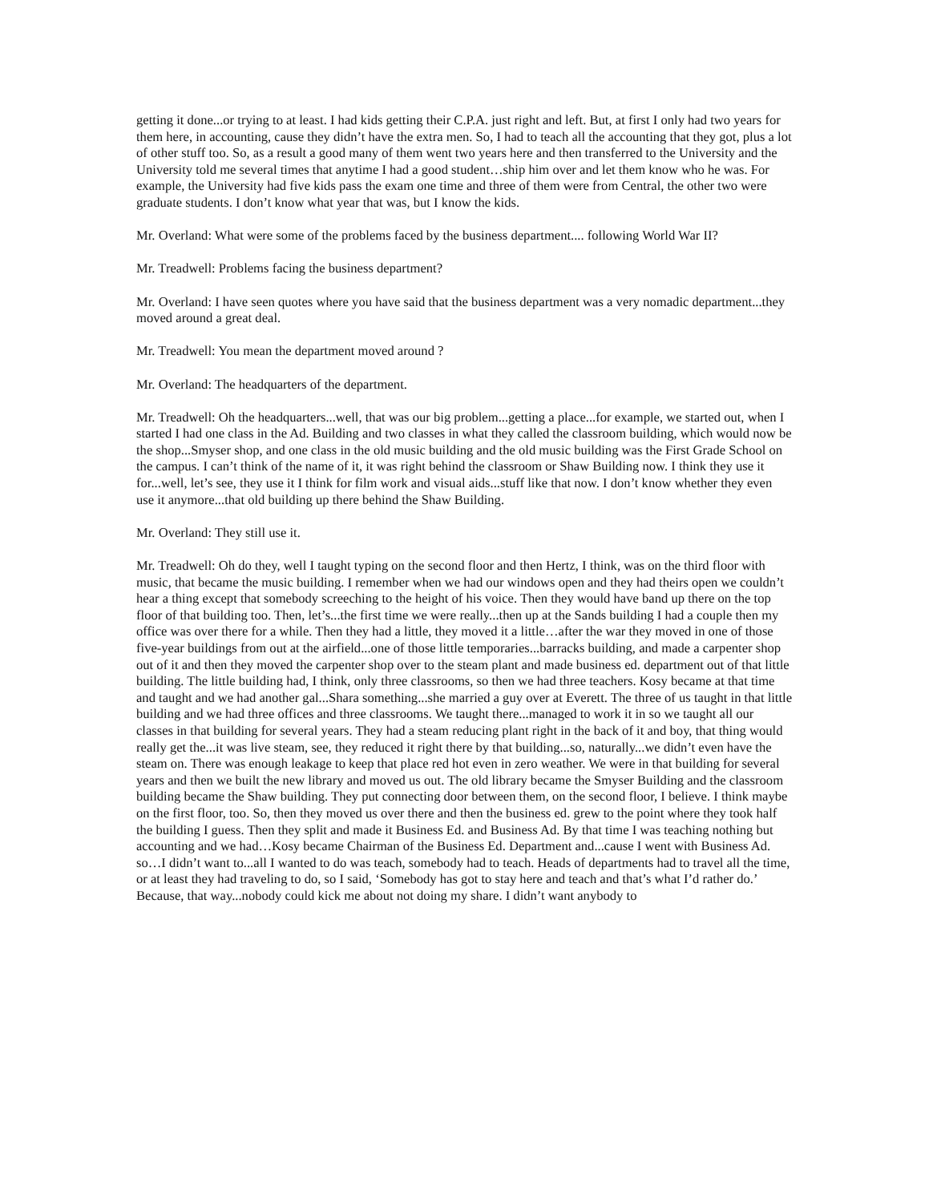getting it done...or trying to at least. I had kids getting their C.P.A. just right and left. But, at first I only had two years for them here, in accounting, cause they didn’t have the extra men. So, I had to teach all the accounting that they got, plus a lot of other stuff too. So, as a result a good many of them went two years here and then transferred to the University and the University told me several times that anytime I had a good student…ship him over and let them know who he was. For example, the University had five kids pass the exam one time and three of them were from Central, the other two were graduate students. I don’t know what year that was, but I know the kids.
Mr. Overland: What were some of the problems faced by the business department.... following World War II?
Mr. Treadwell: Problems facing the business department?
Mr. Overland: I have seen quotes where you have said that the business department was a very nomadic department...they moved around a great deal.
Mr. Treadwell: You mean the department moved around ?
Mr. Overland: The headquarters of the department.
Mr. Treadwell: Oh the headquarters...well, that was our big problem...getting a place...for example, we started out, when I started I had one class in the Ad. Building and two classes in what they called the classroom building, which would now be the shop...Smyser shop, and one class in the old music building and the old music building was the First Grade School on the campus. I can’t think of the name of it, it was right behind the classroom or Shaw Building now. I think they use it for...well, let’s see, they use it I think for film work and visual aids...stuff like that now. I don’t know whether they even use it anymore...that old building up there behind the Shaw Building.
Mr. Overland: They still use it.
Mr. Treadwell: Oh do they, well I taught typing on the second floor and then Hertz, I think, was on the third floor with music, that became the music building. I remember when we had our windows open and they had theirs open we couldn’t hear a thing except that somebody screeching to the height of his voice. Then they would have band up there on the top floor of that building too. Then, let’s...the first time we were really...then up at the Sands building I had a couple then my office was over there for a while. Then they had a little, they moved it a little…after the war they moved in one of those five-year buildings from out at the airfield...one of those little temporaries...barracks building, and made a carpenter shop out of it and then they moved the carpenter shop over to the steam plant and made business ed. department out of that little building. The little building had, I think, only three classrooms, so then we had three teachers. Kosy became at that time and taught and we had another gal...Shara something...she married a guy over at Everett. The three of us taught in that little building and we had three offices and three classrooms. We taught there...managed to work it in so we taught all our classes in that building for several years. They had a steam reducing plant right in the back of it and boy, that thing would really get the...it was live steam, see, they reduced it right there by that building...so, naturally...we didn’t even have the steam on. There was enough leakage to keep that place red hot even in zero weather. We were in that building for several years and then we built the new library and moved us out. The old library became the Smyser Building and the classroom building became the Shaw building. They put connecting door between them, on the second floor, I believe. I think maybe on the first floor, too. So, then they moved us over there and then the business ed. grew to the point where they took half the building I guess. Then they split and made it Business Ed. and Business Ad. By that time I was teaching nothing but accounting and we had…Kosy became Chairman of the Business Ed. Department and...cause I went with Business Ad. so…I didn’t want to...all I wanted to do was teach, somebody had to teach. Heads of departments had to travel all the time, or at least they had traveling to do, so I said, ‘Somebody has got to stay here and teach and that’s what I’d rather do.’ Because, that way...nobody could kick me about not doing my share. I didn’t want anybody to